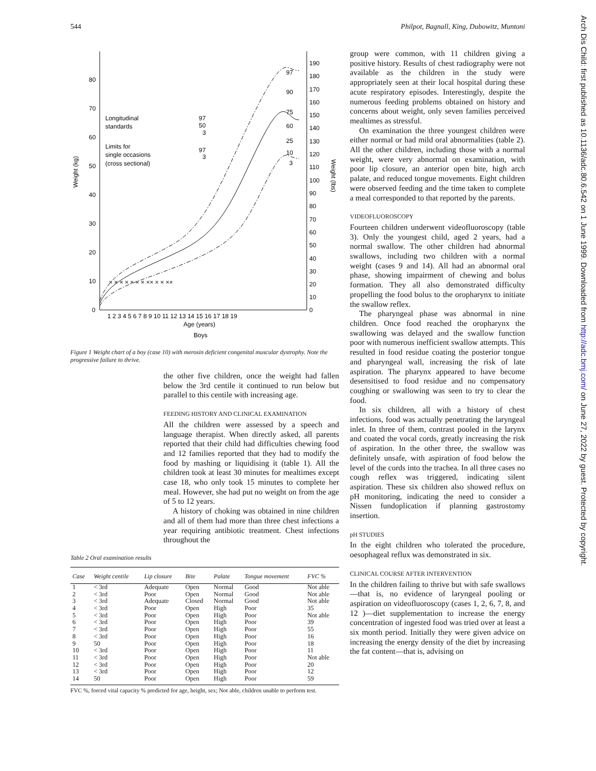544 Philpot, Bagnall, King, Dubowitz, Muntoni
80
70
60
50
40
30
20
10
0
190
180
170
160
150
140
130
120
110
100
90
80
70
60
50
40
30
20
10
0
1 2 3 4 5 6 7 8 9 10 11 12 13 14 15 16 17 18 19
Age (years)
Boys
Weight (kg)
Weight (lbs)
Longitudinal
standards
97
50
3
Limits for
single occasions
(cross sectional)
97
3
97
90
75
60
25
10
3
× × × × × × × ×× × × ××
Figure 1 Weight chart of a boy (case 10) with merosin deficient congenital muscular dystrophy. Note the progressive failure to thrive.
the other five children, once the weight had fallen below the 3rd centile it continued to run below but parallel to this centile with increasing age.
FEEDING HISTORY AND CLINICAL EXAMINATION
All the children were assessed by a speech and language therapist. When directly asked, all parents reported that their child had difficulties chewing food and 12 families reported that they had to modify the food by mashing or liquidising it (table 1). All the children took at least 30 minutes for mealtimes except case 18, who only took 15 minutes to complete her meal. However, she had put no weight on from the age of 5 to 12 years.
A history of choking was obtained in nine children and all of them had more than three chest infections a year requiring antibiotic treatment. Chest infections throughout the
Table 2 Oral examination results
| Case | Weight centile | Lip closure | Bite | Palate | Tongue movement | FVC % |
| --- | --- | --- | --- | --- | --- | --- |
| 1 | < 3rd | Adequate | Open | Normal | Good | Not able |
| 2 | < 3rd | Poor | Open | Normal | Good | Not able |
| 3 | < 3rd | Adequate | Closed | Normal | Good | Not able |
| 4 | < 3rd | Poor | Open | High | Poor | 35 |
| 5 | < 3rd | Poor | Open | High | Poor | Not able |
| 6 | < 3rd | Poor | Open | High | Poor | 39 |
| 7 | < 3rd | Poor | Open | High | Poor | 55 |
| 8 | < 3rd | Poor | Open | High | Poor | 16 |
| 9 | 50 | Poor | Open | High | Poor | 18 |
| 10 | < 3rd | Poor | Open | High | Poor | 11 |
| 11 | < 3rd | Poor | Open | High | Poor | Not able |
| 12 | < 3rd | Poor | Open | High | Poor | 20 |
| 13 | < 3rd | Poor | Open | High | Poor | 12 |
| 14 | 50 | Poor | Open | High | Poor | 59 |
FVC %, forced vital capacity % predicted for age, height, sex; Not able, children unable to perform test.
group were common, with 11 children giving a positive history. Results of chest radiography were not available as the children in the study were appropriately seen at their local hospital during these acute respiratory episodes. Interestingly, despite the numerous feeding problems obtained on history and concerns about weight, only seven families perceived mealtimes as stressful.
On examination the three youngest children were either normal or had mild oral abnormalities (table 2). All the other children, including those with a normal weight, were very abnormal on examination, with poor lip closure, an anterior open bite, high arch palate, and reduced tongue movements. Eight children were observed feeding and the time taken to complete a meal corresponded to that reported by the parents.
VIDEOFLUOROSCOPY
Fourteen children underwent videofluoroscopy (table 3). Only the youngest child, aged 2 years, had a normal swallow. The other children had abnormal swallows, including two children with a normal weight (cases 9 and 14). All had an abnormal oral phase, showing impairment of chewing and bolus formation. They all also demonstrated difficulty propelling the food bolus to the oropharynx to initiate the swallow reflex.
The pharyngeal phase was abnormal in nine children. Once food reached the oropharynx the swallowing was delayed and the swallow function poor with numerous inefficient swallow attempts. This resulted in food residue coating the posterior tongue and pharyngeal wall, increasing the risk of late aspiration. The pharynx appeared to have become desensitised to food residue and no compensatory coughing or swallowing was seen to try to clear the food.
In six children, all with a history of chest infections, food was actually penetrating the laryngeal inlet. In three of them, contrast pooled in the larynx and coated the vocal cords, greatly increasing the risk of aspiration. In the other three, the swallow was definitely unsafe, with aspiration of food below the level of the cords into the trachea. In all three cases no cough reflex was triggered, indicating silent aspiration. These six children also showed reflux on pH monitoring, indicating the need to consider a Nissen fundoplication if planning gastrostomy insertion.
pH STUDIES
In the eight children who tolerated the procedure, oesophageal reflux was demonstrated in six.
CLINICAL COURSE AFTER INTERVENTION
In the children failing to thrive but with safe swallows—that is, no evidence of laryngeal pooling or aspiration on videofluoroscopy (cases 1, 2, 6, 7, 8, and 12 )—diet supplementation to increase the energy concentration of ingested food was tried over at least a six month period. Initially they were given advice on increasing the energy density of the diet by increasing the fat content—that is, advising on
Arch Dis Child: first published as 10.1136/adc.80.6.542 on 1 June 1999. Downloaded from http://adc.bmj.com/ on June 27, 2022 by guest. Protected by copyright.